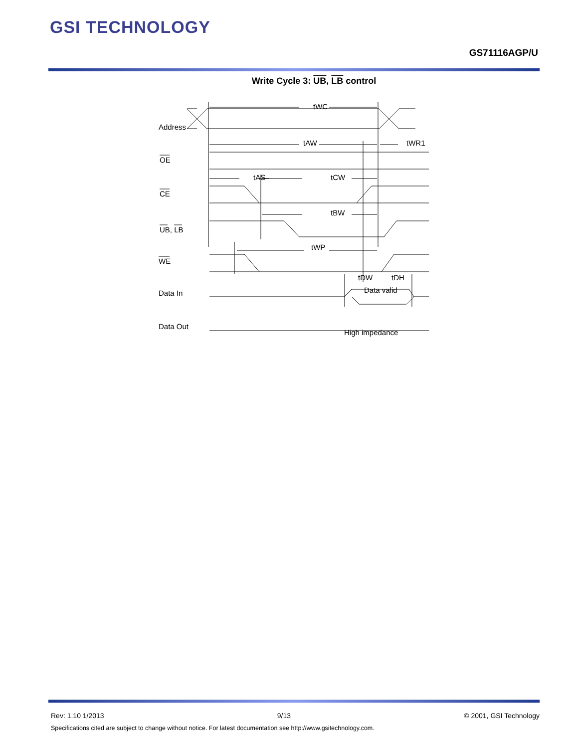GSI TECHNOLOGY
GS71116AGP/U
Write Cycle 3: UB, LB control
Address
OE
CE
UB, LB
WE
Data In
Data Out
tWC
tAW
tWR1
tAS
tCW
tBW
tWP
tDW
tDH
Data valid
High impedance
Rev: 1.10 1/2013 9/13 © 2001, GSI Technology
Specifications cited are subject to change without notice. For latest documentation see http://www.gsitechnology.com.